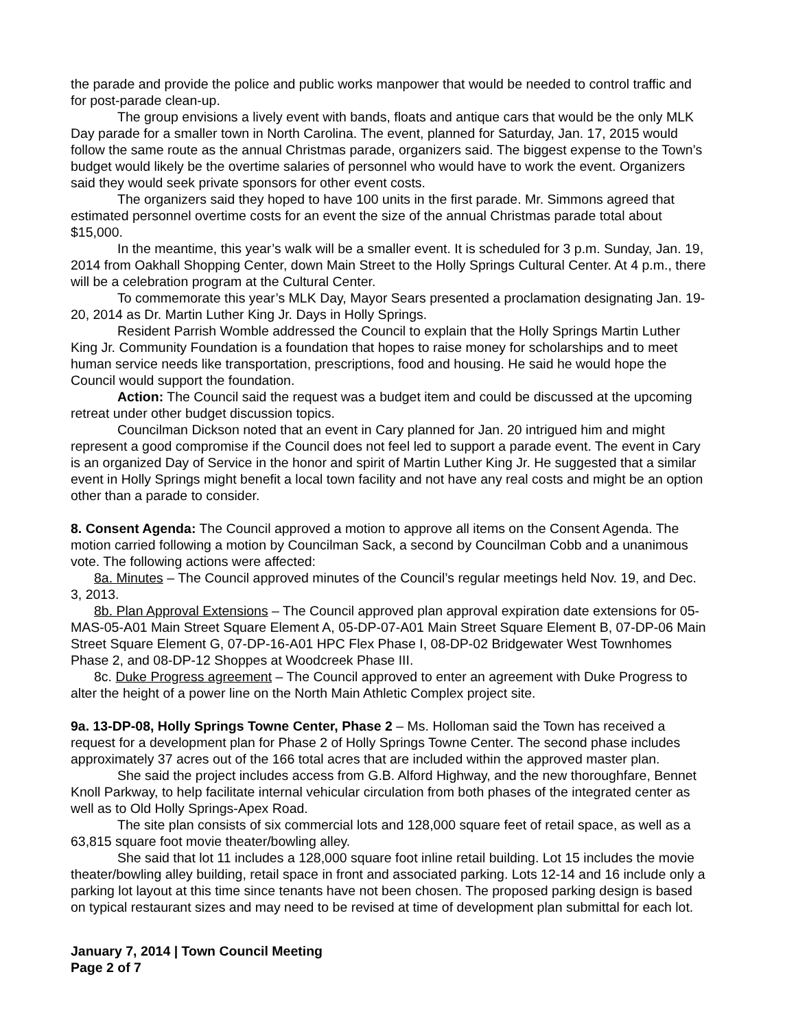the parade and provide the police and public works manpower that would be needed to control traffic and for post-parade clean-up.
The group envisions a lively event with bands, floats and antique cars that would be the only MLK Day parade for a smaller town in North Carolina. The event, planned for Saturday, Jan. 17, 2015 would follow the same route as the annual Christmas parade, organizers said. The biggest expense to the Town’s budget would likely be the overtime salaries of personnel who would have to work the event. Organizers said they would seek private sponsors for other event costs.
The organizers said they hoped to have 100 units in the first parade. Mr. Simmons agreed that estimated personnel overtime costs for an event the size of the annual Christmas parade total about $15,000.
In the meantime, this year’s walk will be a smaller event. It is scheduled for 3 p.m. Sunday, Jan. 19, 2014 from Oakhall Shopping Center, down Main Street to the Holly Springs Cultural Center. At 4 p.m., there will be a celebration program at the Cultural Center.
To commemorate this year’s MLK Day, Mayor Sears presented a proclamation designating Jan. 19-20, 2014 as Dr. Martin Luther King Jr. Days in Holly Springs.
Resident Parrish Womble addressed the Council to explain that the Holly Springs Martin Luther King Jr. Community Foundation is a foundation that hopes to raise money for scholarships and to meet human service needs like transportation, prescriptions, food and housing. He said he would hope the Council would support the foundation.
Action: The Council said the request was a budget item and could be discussed at the upcoming retreat under other budget discussion topics.
Councilman Dickson noted that an event in Cary planned for Jan. 20 intrigued him and might represent a good compromise if the Council does not feel led to support a parade event. The event in Cary is an organized Day of Service in the honor and spirit of Martin Luther King Jr. He suggested that a similar event in Holly Springs might benefit a local town facility and not have any real costs and might be an option other than a parade to consider.
8. Consent Agenda: The Council approved a motion to approve all items on the Consent Agenda. The motion carried following a motion by Councilman Sack, a second by Councilman Cobb and a unanimous vote. The following actions were affected:
8a. Minutes – The Council approved minutes of the Council’s regular meetings held Nov. 19, and Dec. 3, 2013.
8b. Plan Approval Extensions – The Council approved plan approval expiration date extensions for 05-MAS-05-A01 Main Street Square Element A, 05-DP-07-A01 Main Street Square Element B, 07-DP-06 Main Street Square Element G, 07-DP-16-A01 HPC Flex Phase I, 08-DP-02 Bridgewater West Townhomes Phase 2, and 08-DP-12 Shoppes at Woodcreek Phase III.
8c. Duke Progress agreement – The Council approved to enter an agreement with Duke Progress to alter the height of a power line on the North Main Athletic Complex project site.
9a. 13-DP-08, Holly Springs Towne Center, Phase 2 – Ms. Holloman said the Town has received a request for a development plan for Phase 2 of Holly Springs Towne Center. The second phase includes approximately 37 acres out of the 166 total acres that are included within the approved master plan.
She said the project includes access from G.B. Alford Highway, and the new thoroughfare, Bennet Knoll Parkway, to help facilitate internal vehicular circulation from both phases of the integrated center as well as to Old Holly Springs-Apex Road.
The site plan consists of six commercial lots and 128,000 square feet of retail space, as well as a 63,815 square foot movie theater/bowling alley.
She said that lot 11 includes a 128,000 square foot inline retail building. Lot 15 includes the movie theater/bowling alley building, retail space in front and associated parking. Lots 12-14 and 16 include only a parking lot layout at this time since tenants have not been chosen. The proposed parking design is based on typical restaurant sizes and may need to be revised at time of development plan submittal for each lot.
January 7, 2014 | Town Council Meeting
Page 2 of 7